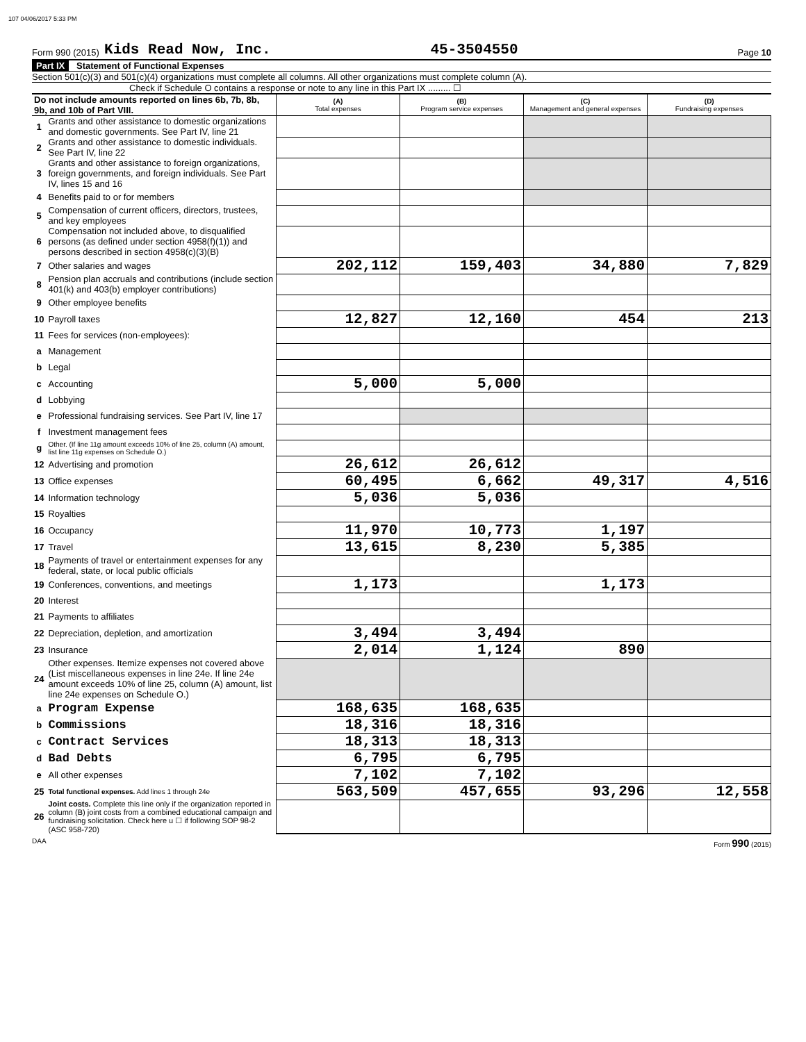107 04/06/2017 5:33 PM
Form 990 (2015) Kids Read Now, Inc. 45-3504550 Page 10
Part IX Statement of Functional Expenses
Section 501(c)(3) and 501(c)(4) organizations must complete all columns. All other organizations must complete column (A).
Check if Schedule O contains a response or note to any line in this Part IX ......... ☐
| Do not include amounts reported on lines 6b, 7b, 8b, 9b, and 10b of Part VIII. | | (A) Total expenses | (B) Program service expenses | (C) Management and general expenses | (D) Fundraising expenses |
| --- | --- | --- | --- | --- | --- |
| 1 | Grants and other assistance to domestic organizations and domestic governments. See Part IV, line 21 | | | | |
| 2 | Grants and other assistance to domestic individuals. See Part IV, line 22 | | | | |
| 3 | Grants and other assistance to foreign organizations, foreign governments, and foreign individuals. See Part IV, lines 15 and 16 | | | | |
| 4 | Benefits paid to or for members | | | | |
| 5 | Compensation of current officers, directors, trustees, and key employees | | | | |
| 6 | Compensation not included above, to disqualified persons (as defined under section 4958(f)(1)) and persons described in section 4958(c)(3)(B) | | | | |
| 7 | Other salaries and wages | 202,112 | 159,403 | 34,880 | 7,829 |
| 8 | Pension plan accruals and contributions (include section 401(k) and 403(b) employer contributions) | | | | |
| 9 | Other employee benefits | | | | |
| 10 | Payroll taxes | 12,827 | 12,160 | 454 | 213 |
| 11 | Fees for services (non-employees): | | | | |
| a | Management | | | | |
| b | Legal | | | | |
| c | Accounting | 5,000 | 5,000 | | |
| d | Lobbying | | | | |
| e | Professional fundraising services. See Part IV, line 17 | | | | |
| f | Investment management fees | | | | |
| g | Other. (If line 11g amount exceeds 10% of line 25, column (A) amount, list line 11g expenses on Schedule O.) | | | | |
| 12 | Advertising and promotion | 26,612 | 26,612 | | |
| 13 | Office expenses | 60,495 | 6,662 | 49,317 | 4,516 |
| 14 | Information technology | 5,036 | 5,036 | | |
| 15 | Royalties | | | | |
| 16 | Occupancy | 11,970 | 10,773 | 1,197 | |
| 17 | Travel | 13,615 | 8,230 | 5,385 | |
| 18 | Payments of travel or entertainment expenses for any federal, state, or local public officials | | | | |
| 19 | Conferences, conventions, and meetings | 1,173 | | 1,173 | |
| 20 | Interest | | | | |
| 21 | Payments to affiliates | | | | |
| 22 | Depreciation, depletion, and amortization | 3,494 | 3,494 | | |
| 23 | Insurance | 2,014 | 1,124 | 890 | |
| 24 | Other expenses. Itemize expenses not covered above (List miscellaneous expenses in line 24e. If line 24e amount exceeds 10% of line 25, column (A) amount, list line 24e expenses on Schedule O.) | | | | |
| a | Program Expense | 168,635 | 168,635 | | |
| b | Commissions | 18,316 | 18,316 | | |
| c | Contract Services | 18,313 | 18,313 | | |
| d | Bad Debts | 6,795 | 6,795 | | |
| e | All other expenses | 7,102 | 7,102 | | |
| 25 | Total functional expenses. Add lines 1 through 24e | 563,509 | 457,655 | 93,296 | 12,558 |
| 26 | Joint costs. Complete this line only if the organization reported in column (B) joint costs from a combined educational campaign and fundraising solicitation. Check here u ☐ if following SOP 98-2 (ASC 958-720) | | | | |
DAA Form 990 (2015)